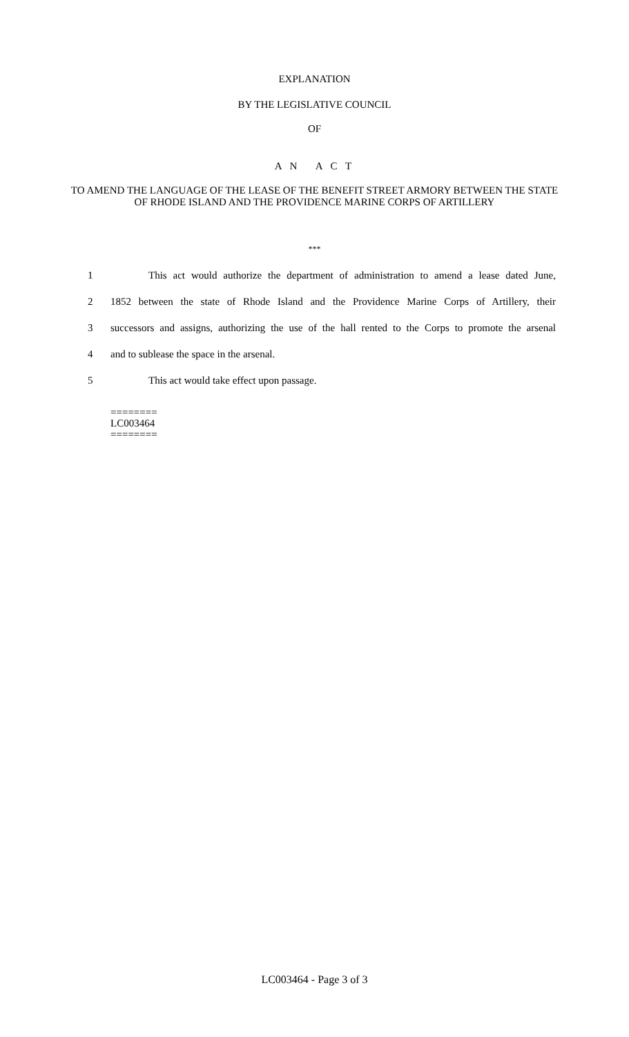EXPLANATION
BY THE LEGISLATIVE COUNCIL
OF
A N A C T
TO AMEND THE LANGUAGE OF THE LEASE OF THE BENEFIT STREET ARMORY BETWEEN THE STATE OF RHODE ISLAND AND THE PROVIDENCE MARINE CORPS OF ARTILLERY
***
1 This act would authorize the department of administration to amend a lease dated June,
2 1852 between the state of Rhode Island and the Providence Marine Corps of Artillery, their
3 successors and assigns, authorizing the use of the hall rented to the Corps to promote the arsenal
4 and to sublease the space in the arsenal.
5 This act would take effect upon passage.
========
LC003464
========
LC003464 - Page 3 of 3